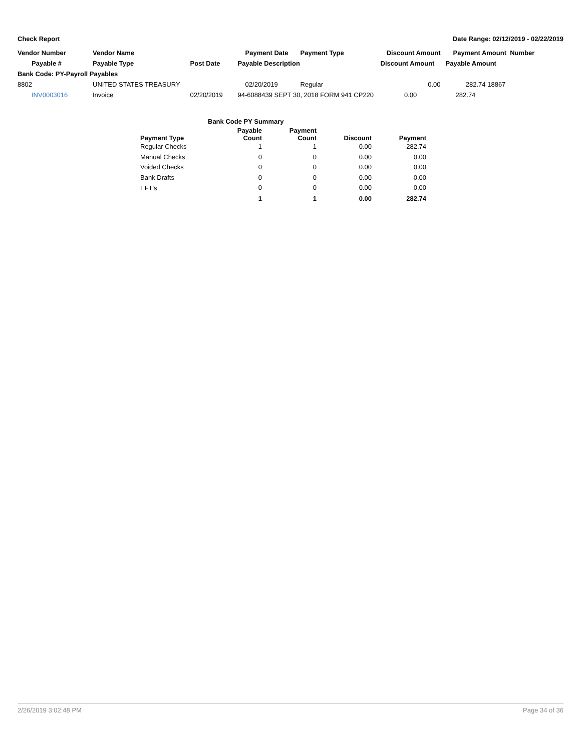Check Report Date Range: 02/12/2019 - 02/22/2019
| Vendor Number | Vendor Name | | Payment Date | Payment Type | Discount Amount | Payment Amount Number | |
| --- | --- | --- | --- | --- | --- | --- | --- |
| Payable # | Payable Type | Post Date | Payable Description | | Discount Amount | Payable Amount | |
| Bank Code: PY-Payroll Payables | | | | | | | |
| 8802 | UNITED STATES TREASURY | | 02/20/2019 | Regular | 0.00 | 282.74 | 18867 |
| INV0003016 | Invoice | 02/20/2019 | 94-6088439 SEPT 30, 2018 FORM 941 CP220 | | 0.00 | 282.74 | |
| | Bank Code PY Summary | | | |
| Payment Type | Payable Count | Payment Count | Discount | Payment |
| Regular Checks | 1 | 1 | 0.00 | 282.74 |
| Manual Checks | 0 | 0 | 0.00 | 0.00 |
| Voided Checks | 0 | 0 | 0.00 | 0.00 |
| Bank Drafts | 0 | 0 | 0.00 | 0.00 |
| EFT's | 0 | 0 | 0.00 | 0.00 |
| | 1 | 1 | 0.00 | 282.74 |
2/26/2019 3:02:48 PM Page 34 of 36